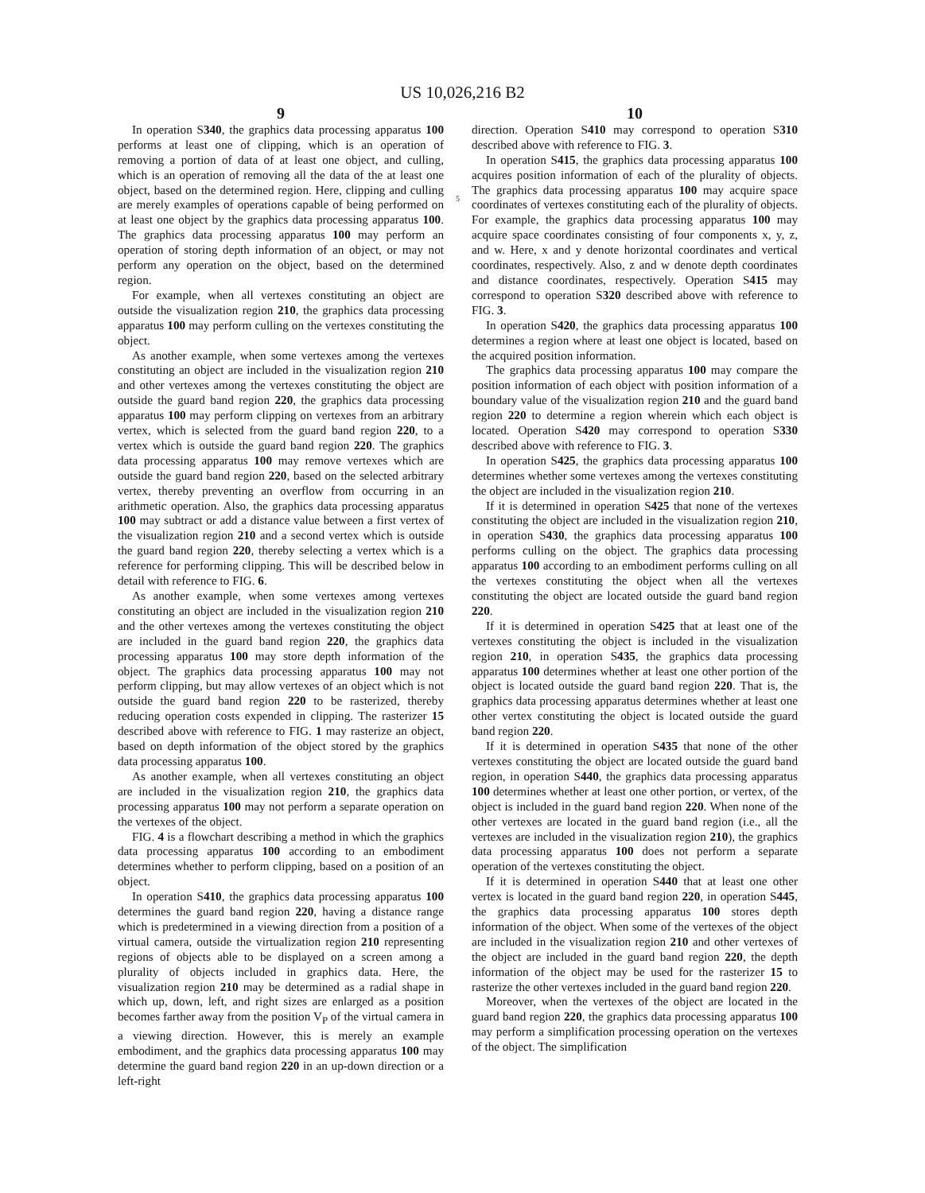US 10,026,216 B2
9
In operation S340, the graphics data processing apparatus 100 performs at least one of clipping, which is an operation of removing a portion of data of at least one object, and culling, which is an operation of removing all the data of the at least one object, based on the determined region. Here, clipping and culling are merely examples of operations capable of being performed on at least one object by the graphics data processing apparatus 100. The graphics data processing apparatus 100 may perform an operation of storing depth information of an object, or may not perform any operation on the object, based on the determined region.
For example, when all vertexes constituting an object are outside the visualization region 210, the graphics data processing apparatus 100 may perform culling on the vertexes constituting the object.
As another example, when some vertexes among the vertexes constituting an object are included in the visualization region 210 and other vertexes among the vertexes constituting the object are outside the guard band region 220, the graphics data processing apparatus 100 may perform clipping on vertexes from an arbitrary vertex, which is selected from the guard band region 220, to a vertex which is outside the guard band region 220. The graphics data processing apparatus 100 may remove vertexes which are outside the guard band region 220, based on the selected arbitrary vertex, thereby preventing an overflow from occurring in an arithmetic operation. Also, the graphics data processing apparatus 100 may subtract or add a distance value between a first vertex of the visualization region 210 and a second vertex which is outside the guard band region 220, thereby selecting a vertex which is a reference for performing clipping. This will be described below in detail with reference to FIG. 6.
As another example, when some vertexes among vertexes constituting an object are included in the visualization region 210 and the other vertexes among the vertexes constituting the object are included in the guard band region 220, the graphics data processing apparatus 100 may store depth information of the object. The graphics data processing apparatus 100 may not perform clipping, but may allow vertexes of an object which is not outside the guard band region 220 to be rasterized, thereby reducing operation costs expended in clipping. The rasterizer 15 described above with reference to FIG. 1 may rasterize an object, based on depth information of the object stored by the graphics data processing apparatus 100.
As another example, when all vertexes constituting an object are included in the visualization region 210, the graphics data processing apparatus 100 may not perform a separate operation on the vertexes of the object.
FIG. 4 is a flowchart describing a method in which the graphics data processing apparatus 100 according to an embodiment determines whether to perform clipping, based on a position of an object.
In operation S410, the graphics data processing apparatus 100 determines the guard band region 220, having a distance range which is predetermined in a viewing direction from a position of a virtual camera, outside the virtualization region 210 representing regions of objects able to be displayed on a screen among a plurality of objects included in graphics data. Here, the visualization region 210 may be determined as a radial shape in which up, down, left, and right sizes are enlarged as a position becomes farther away from the position V<sub>P</sub> of the virtual camera in a viewing direction. However, this is merely an example embodiment, and the graphics data processing apparatus 100 may determine the guard band region 220 in an up-down direction or a left-right
5
10
direction. Operation S410 may correspond to operation S310 described above with reference to FIG. 3.
In operation S415, the graphics data processing apparatus 100 acquires position information of each of the plurality of objects. The graphics data processing apparatus 100 may acquire space coordinates of vertexes constituting each of the plurality of objects. For example, the graphics data processing apparatus 100 may acquire space coordinates consisting of four components x, y, z, and w. Here, x and y denote horizontal coordinates and vertical coordinates, respectively. Also, z and w denote depth coordinates and distance coordinates, respectively. Operation S415 may correspond to operation S320 described above with reference to FIG. 3.
In operation S420, the graphics data processing apparatus 100 determines a region where at least one object is located, based on the acquired position information.
The graphics data processing apparatus 100 may compare the position information of each object with position information of a boundary value of the visualization region 210 and the guard band region 220 to determine a region wherein which each object is located. Operation S420 may correspond to operation S330 described above with reference to FIG. 3.
In operation S425, the graphics data processing apparatus 100 determines whether some vertexes among the vertexes constituting the object are included in the visualization region 210.
If it is determined in operation S425 that none of the vertexes constituting the object are included in the visualization region 210, in operation S430, the graphics data processing apparatus 100 performs culling on the object. The graphics data processing apparatus 100 according to an embodiment performs culling on all the vertexes constituting the object when all the vertexes constituting the object are located outside the guard band region 220.
If it is determined in operation S425 that at least one of the vertexes constituting the object is included in the visualization region 210, in operation S435, the graphics data processing apparatus 100 determines whether at least one other portion of the object is located outside the guard band region 220. That is, the graphics data processing apparatus determines whether at least one other vertex constituting the object is located outside the guard band region 220.
If it is determined in operation S435 that none of the other vertexes constituting the object are located outside the guard band region, in operation S440, the graphics data processing apparatus 100 determines whether at least one other portion, or vertex, of the object is included in the guard band region 220. When none of the other vertexes are located in the guard band region (i.e., all the vertexes are included in the visualization region 210), the graphics data processing apparatus 100 does not perform a separate operation of the vertexes constituting the object.
If it is determined in operation S440 that at least one other vertex is located in the guard band region 220, in operation S445, the graphics data processing apparatus 100 stores depth information of the object. When some of the vertexes of the object are included in the visualization region 210 and other vertexes of the object are included in the guard band region 220, the depth information of the object may be used for the rasterizer 15 to rasterize the other vertexes included in the guard band region 220.
Moreover, when the vertexes of the object are located in the guard band region 220, the graphics data processing apparatus 100 may perform a simplification processing operation on the vertexes of the object. The simplification